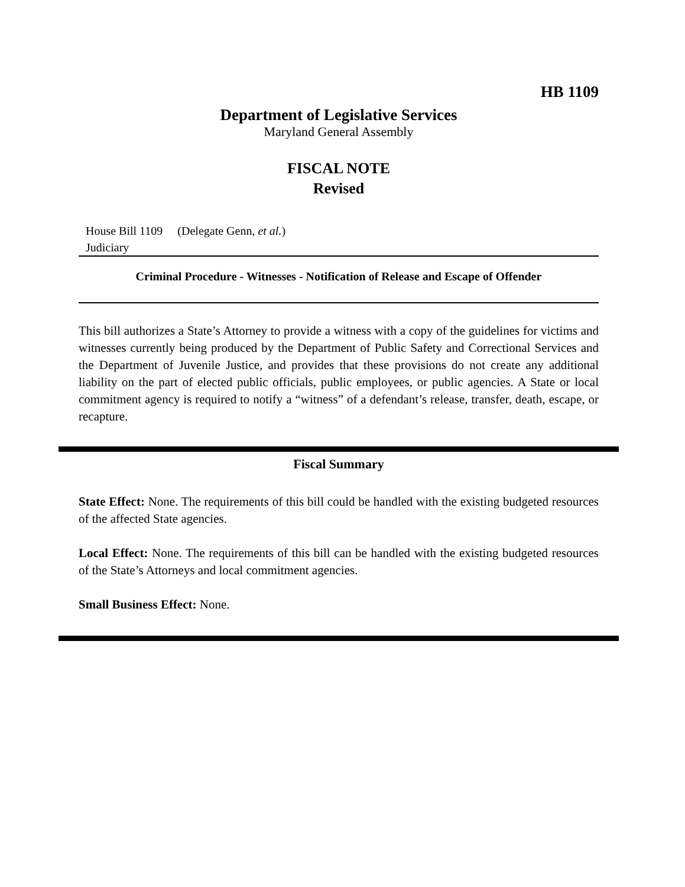HB 1109
Department of Legislative Services
Maryland General Assembly
FISCAL NOTE
Revised
House Bill 1109 (Delegate Genn, et al.)
Judiciary
Criminal Procedure - Witnesses - Notification of Release and Escape of Offender
This bill authorizes a State’s Attorney to provide a witness with a copy of the guidelines for victims and witnesses currently being produced by the Department of Public Safety and Correctional Services and the Department of Juvenile Justice, and provides that these provisions do not create any additional liability on the part of elected public officials, public employees, or public agencies. A State or local commitment agency is required to notify a “witness” of a defendant’s release, transfer, death, escape, or recapture.
Fiscal Summary
State Effect: None. The requirements of this bill could be handled with the existing budgeted resources of the affected State agencies.
Local Effect: None. The requirements of this bill can be handled with the existing budgeted resources of the State’s Attorneys and local commitment agencies.
Small Business Effect: None.